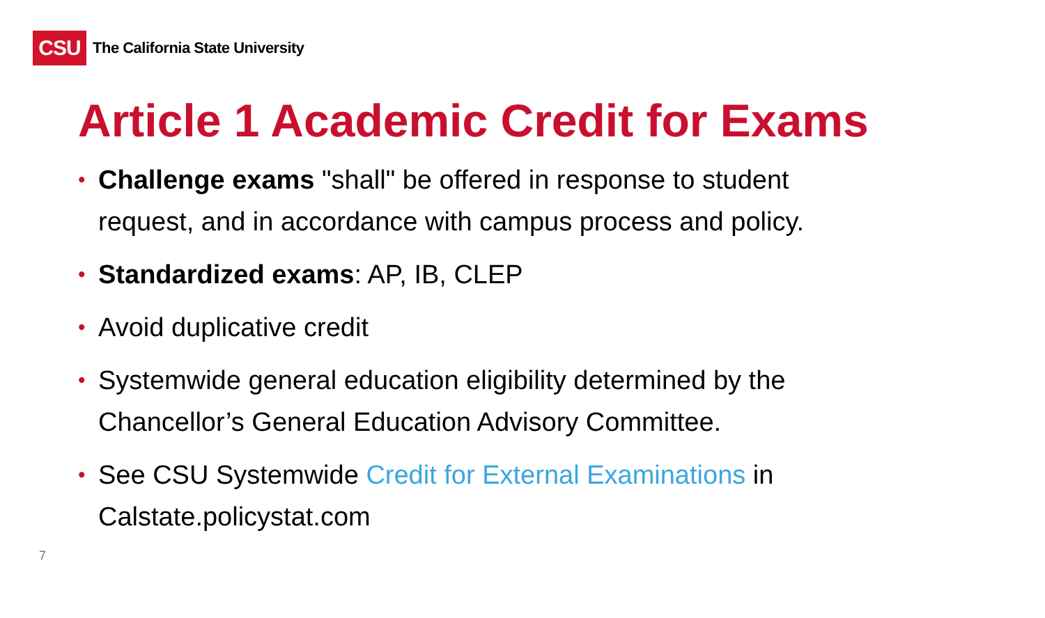CSU
The California State University
Article 1 Academic Credit for Exams
• Challenge exams "shall" be offered in response to student request, and in accordance with campus process and policy.
• Standardized exams: AP, IB, CLEP
• Avoid duplicative credit
• Systemwide general education eligibility determined by the Chancellor’s General Education Advisory Committee.
• See CSU Systemwide Credit for External Examinations in Calstate.policystat.com
7